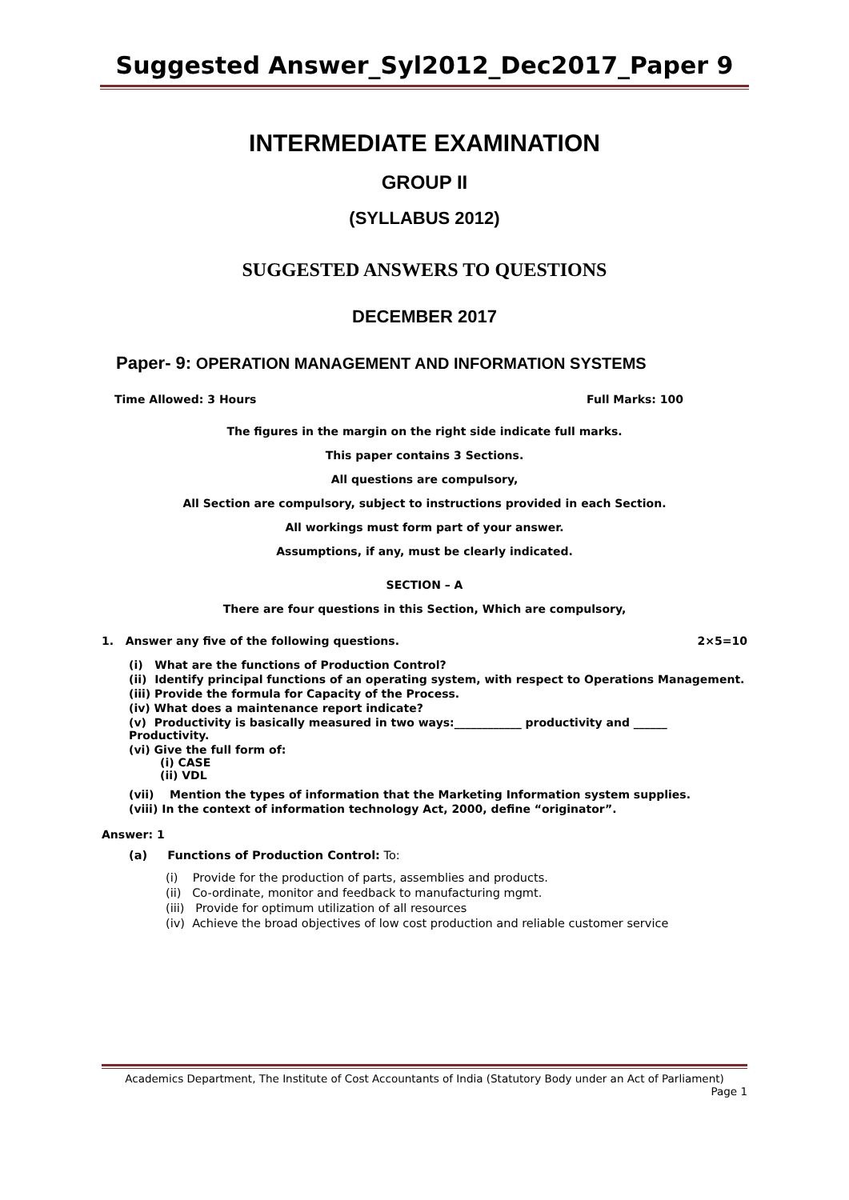Suggested Answer_Syl2012_Dec2017_Paper 9
INTERMEDIATE EXAMINATION
GROUP II
(SYLLABUS 2012)
SUGGESTED ANSWERS TO QUESTIONS
DECEMBER 2017
Paper- 9: OPERATION MANAGEMENT AND INFORMATION SYSTEMS
Time Allowed: 3 Hours Full Marks: 100
The figures in the margin on the right side indicate full marks.
This paper contains 3 Sections.
All questions are compulsory,
All Section are compulsory, subject to instructions provided in each Section.
All workings must form part of your answer.
Assumptions, if any, must be clearly indicated.
SECTION – A
There are four questions in this Section, Which are compulsory,
1. Answer any five of the following questions. 2×5=10
(i) What are the functions of Production Control?
(ii) Identify principal functions of an operating system, with respect to Operations Management.
(iii) Provide the formula for Capacity of the Process.
(iv) What does a maintenance report indicate?
(v) Productivity is basically measured in two ways:____________ productivity and ______ Productivity.
(vi) Give the full form of:
(i) CASE
(ii) VDL
(vii) Mention the types of information that the Marketing Information system supplies.
(viii) In the context of information technology Act, 2000, define “originator”.
Answer: 1
(a) Functions of Production Control: To:
(i) Provide for the production of parts, assemblies and products.
(ii) Co-ordinate, monitor and feedback to manufacturing mgmt.
(iii) Provide for optimum utilization of all resources
(iv) Achieve the broad objectives of low cost production and reliable customer service
Academics Department, The Institute of Cost Accountants of India (Statutory Body under an Act of Parliament)
Page 1